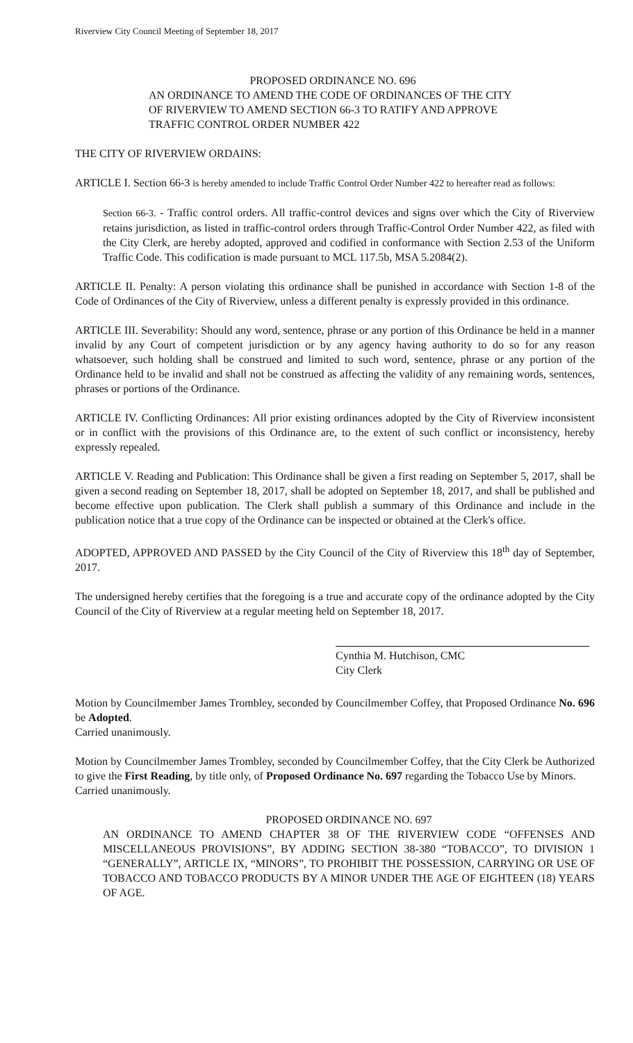Riverview City Council Meeting of September 18, 2017
PROPOSED ORDINANCE NO. 696
AN ORDINANCE TO AMEND THE CODE OF ORDINANCES OF THE CITY OF RIVERVIEW TO AMEND SECTION 66-3 TO RATIFY AND APPROVE TRAFFIC CONTROL ORDER NUMBER 422
THE CITY OF RIVERVIEW ORDAINS:
ARTICLE I. Section 66-3 is hereby amended to include Traffic Control Order Number 422 to hereafter read as follows:
Section 66-3. - Traffic control orders. All traffic-control devices and signs over which the City of Riverview retains jurisdiction, as listed in traffic-control orders through Traffic-Control Order Number 422, as filed with the City Clerk, are hereby adopted, approved and codified in conformance with Section 2.53 of the Uniform Traffic Code. This codification is made pursuant to MCL 117.5b, MSA 5.2084(2).
ARTICLE II. Penalty: A person violating this ordinance shall be punished in accordance with Section 1-8 of the Code of Ordinances of the City of Riverview, unless a different penalty is expressly provided in this ordinance.
ARTICLE III. Severability: Should any word, sentence, phrase or any portion of this Ordinance be held in a manner invalid by any Court of competent jurisdiction or by any agency having authority to do so for any reason whatsoever, such holding shall be construed and limited to such word, sentence, phrase or any portion of the Ordinance held to be invalid and shall not be construed as affecting the validity of any remaining words, sentences, phrases or portions of the Ordinance.
ARTICLE IV. Conflicting Ordinances: All prior existing ordinances adopted by the City of Riverview inconsistent or in conflict with the provisions of this Ordinance are, to the extent of such conflict or inconsistency, hereby expressly repealed.
ARTICLE V. Reading and Publication: This Ordinance shall be given a first reading on September 5, 2017, shall be given a second reading on September 18, 2017, shall be adopted on September 18, 2017, and shall be published and become effective upon publication. The Clerk shall publish a summary of this Ordinance and include in the publication notice that a true copy of the Ordinance can be inspected or obtained at the Clerk's office.
ADOPTED, APPROVED AND PASSED by the City Council of the City of Riverview this 18<sup>th</sup> day of September, 2017.
The undersigned hereby certifies that the foregoing is a true and accurate copy of the ordinance adopted by the City Council of the City of Riverview at a regular meeting held on September 18, 2017.
Cynthia M. Hutchison, CMC
City Clerk
Motion by Councilmember James Trombley, seconded by Councilmember Coffey, that Proposed Ordinance No. 696 be Adopted.
Carried unanimously.
Motion by Councilmember James Trombley, seconded by Councilmember Coffey, that the City Clerk be Authorized to give the First Reading, by title only, of Proposed Ordinance No. 697 regarding the Tobacco Use by Minors.
Carried unanimously.
PROPOSED ORDINANCE NO. 697
AN ORDINANCE TO AMEND CHAPTER 38 OF THE RIVERVIEW CODE “OFFENSES AND MISCELLANEOUS PROVISIONS”, BY ADDING SECTION 38-380 “TOBACCO”, TO DIVISION 1 “GENERALLY”, ARTICLE IX, “MINORS”, TO PROHIBIT THE POSSESSION, CARRYING OR USE OF TOBACCO AND TOBACCO PRODUCTS BY A MINOR UNDER THE AGE OF EIGHTEEN (18) YEARS OF AGE.